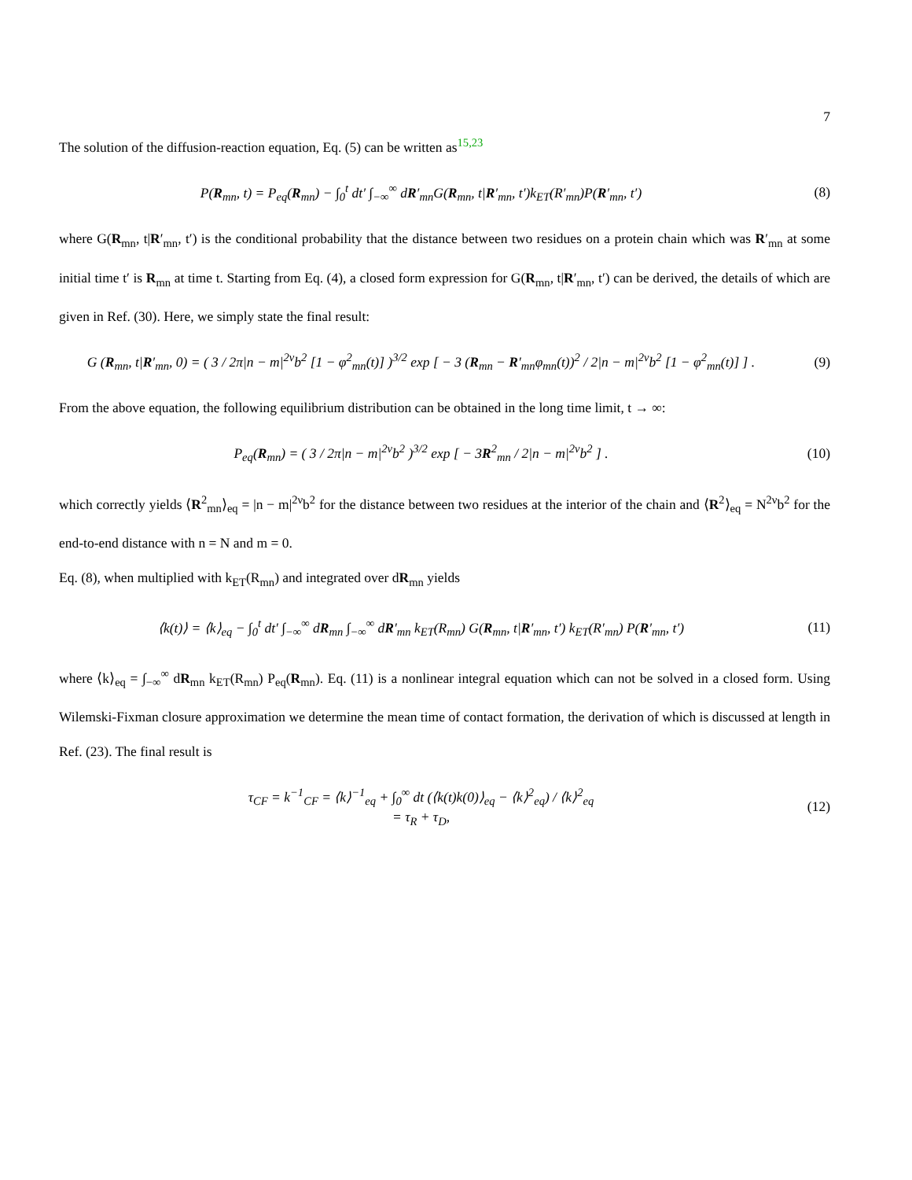7
The solution of the diffusion-reaction equation, Eq. (5) can be written as<sup>15,23</sup>
P(R<sub>mn</sub>, t) = P<sub>eq</sub>(R<sub>mn</sub>) − ∫<sub>0</sub><sup>t</sup> dt′ ∫<sub>−∞</sub><sup>∞</sup> dR′<sub>mn</sub>G(R<sub>mn</sub>, t|R′<sub>mn</sub>, t′)k<sub>ET</sub>(R′<sub>mn</sub>)P(R′<sub>mn</sub>, t′)
(8)
where G(R<sub>mn</sub>, t|R′<sub>mn</sub>, t′) is the conditional probability that the distance between two residues on a protein chain which was R′<sub>mn</sub> at some initial time t′ is R<sub>mn</sub> at time t. Starting from Eq. (4), a closed form expression for G(R<sub>mn</sub>, t|R′<sub>mn</sub>, t′) can be derived, the details of which are given in Ref. (30). Here, we simply state the final result:
G (R<sub>mn</sub>, t|R′<sub>mn</sub>, 0) = ( 3 / 2π|n − m|<sup>2ν</sup>b<sup>2</sup> [1 − φ<sup>2</sup><sub>mn</sub>(t)] )<sup>3/2</sup> exp [ − 3 (R<sub>mn</sub> − R′<sub>mn</sub>φ<sub>mn</sub>(t))<sup>2</sup> / 2|n − m|<sup>2ν</sup>b<sup>2</sup> [1 − φ<sup>2</sup><sub>mn</sub>(t)] ] .
(9)
From the above equation, the following equilibrium distribution can be obtained in the long time limit, t → ∞:
P<sub>eq</sub>(R<sub>mn</sub>) = ( 3 / 2π|n − m|<sup>2ν</sup>b<sup>2</sup> )<sup>3/2</sup> exp [ − 3R<sup>2</sup><sub>mn</sub> / 2|n − m|<sup>2ν</sup>b<sup>2</sup> ] .
(10)
which correctly yields ⟨R<sup>2</sup><sub>mn</sub>⟩<sub>eq</sub> = |n − m|<sup>2ν</sup>b<sup>2</sup> for the distance between two residues at the interior of the chain and ⟨R<sup>2</sup>⟩<sub>eq</sub> = N<sup>2ν</sup>b<sup>2</sup> for the end-to-end distance with n = N and m = 0.
Eq. (8), when multiplied with k<sub>ET</sub>(R<sub>mn</sub>) and integrated over dR<sub>mn</sub> yields
⟨k(t)⟩ = ⟨k⟩<sub>eq</sub> − ∫<sub>0</sub><sup>t</sup> dt′ ∫<sub>−∞</sub><sup>∞</sup> dR<sub>mn</sub> ∫<sub>−∞</sub><sup>∞</sup> dR′<sub>mn</sub> k<sub>ET</sub>(R<sub>mn</sub>) G(R<sub>mn</sub>, t|R′<sub>mn</sub>, t′) k<sub>ET</sub>(R′<sub>mn</sub>) P(R′<sub>mn</sub>, t′)
(11)
where ⟨k⟩<sub>eq</sub> = ∫<sub>−∞</sub><sup>∞</sup> dR<sub>mn</sub> k<sub>ET</sub>(R<sub>mn</sub>) P<sub>eq</sub>(R<sub>mn</sub>). Eq. (11) is a nonlinear integral equation which can not be solved in a closed form. Using Wilemski-Fixman closure approximation we determine the mean time of contact formation, the derivation of which is discussed at length in Ref. (23). The final result is
τ<sub>CF</sub> = k<sup>−1</sup><sub>CF</sub> = ⟨k⟩<sup>−1</sup><sub>eq</sub> + ∫<sub>0</sub><sup>∞</sup> dt (⟨k(t)k(0)⟩<sub>eq</sub> − ⟨k⟩<sup>2</sup><sub>eq</sub>) / ⟨k⟩<sup>2</sup><sub>eq</sub>
= τ<sub>R</sub> + τ<sub>D</sub>,
(12)